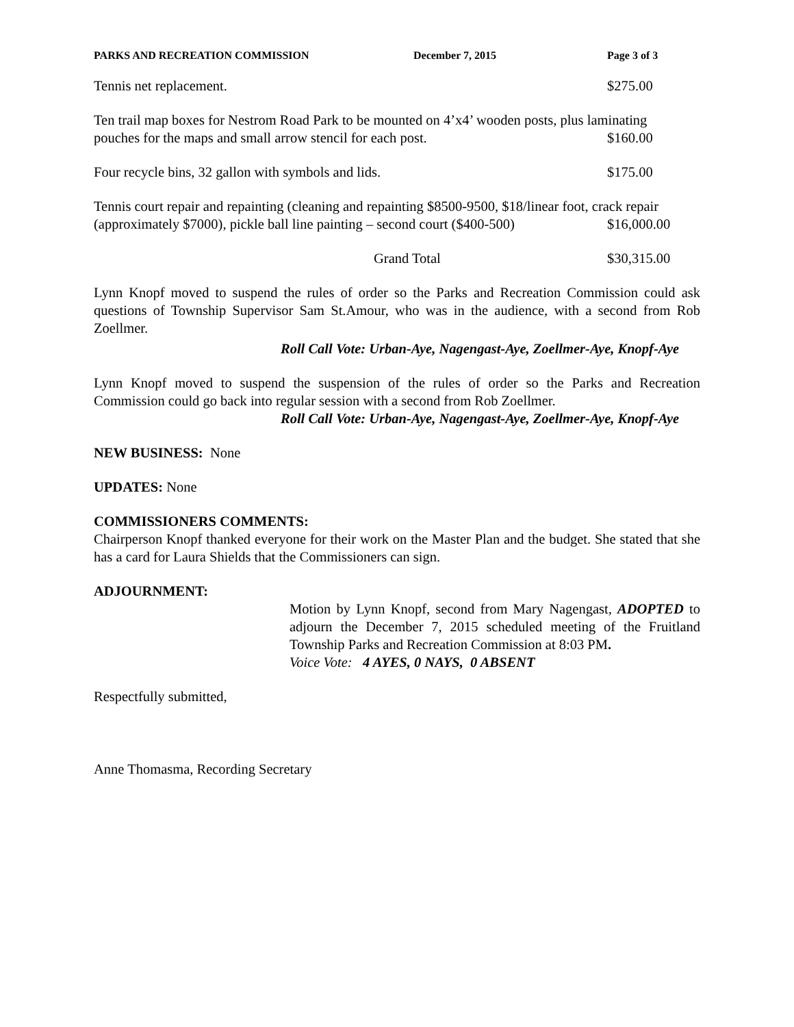PARKS AND RECREATION COMMISSION December 7, 2015 Page 3 of 3
Tennis net replacement. $275.00
Ten trail map boxes for Nestrom Road Park to be mounted on 4’x4’ wooden posts, plus laminating
pouches for the maps and small arrow stencil for each post. $160.00
Four recycle bins, 32 gallon with symbols and lids. $175.00
Tennis court repair and repainting (cleaning and repainting $8500-9500, $18/linear foot, crack repair
(approximately $7000), pickle ball line painting – second court ($400-500) $16,000.00
Grand Total $30,315.00
Lynn Knopf moved to suspend the rules of order so the Parks and Recreation Commission could ask questions of Township Supervisor Sam St.Amour, who was in the audience, with a second from Rob Zoellmer.
Roll Call Vote: Urban-Aye, Nagengast-Aye, Zoellmer-Aye, Knopf-Aye
Lynn Knopf moved to suspend the suspension of the rules of order so the Parks and Recreation Commission could go back into regular session with a second from Rob Zoellmer.
Roll Call Vote: Urban-Aye, Nagengast-Aye, Zoellmer-Aye, Knopf-Aye
NEW BUSINESS: None
UPDATES: None
COMMISSIONERS COMMENTS:
Chairperson Knopf thanked everyone for their work on the Master Plan and the budget. She stated that she has a card for Laura Shields that the Commissioners can sign.
ADJOURNMENT:
Motion by Lynn Knopf, second from Mary Nagengast, ADOPTED to adjourn the December 7, 2015 scheduled meeting of the Fruitland Township Parks and Recreation Commission at 8:03 PM.
Voice Vote: 4 AYES, 0 NAYS, 0 ABSENT
Respectfully submitted,
Anne Thomasma, Recording Secretary